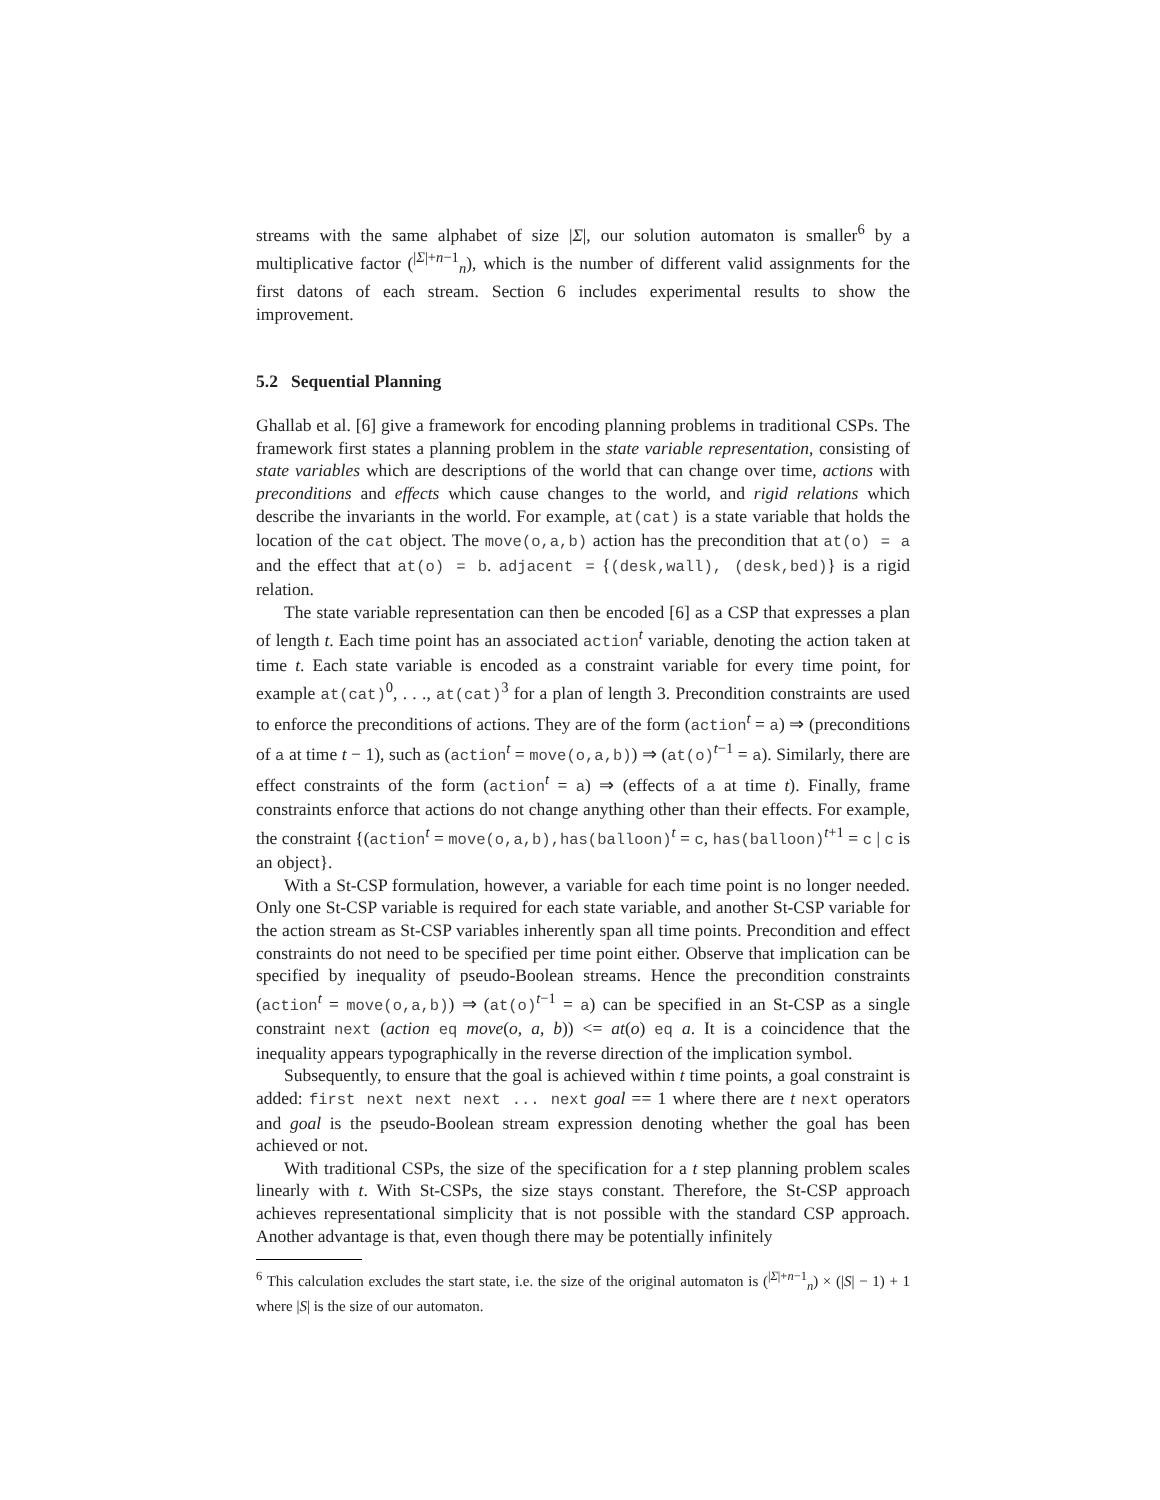streams with the same alphabet of size |Σ|, our solution automaton is smaller<sup>6</sup> by a multiplicative factor (<sup>|Σ|+n−1</sup><sub>n</sub>), which is the number of different valid assignments for the first datons of each stream. Section 6 includes experimental results to show the improvement.
5.2 Sequential Planning
Ghallab et al. [6] give a framework for encoding planning problems in traditional CSPs. The framework first states a planning problem in the state variable representation, consisting of state variables which are descriptions of the world that can change over time, actions with preconditions and effects which cause changes to the world, and rigid relations which describe the invariants in the world. For example, at(cat) is a state variable that holds the location of the cat object. The move(o,a,b) action has the precondition that at(o) = a and the effect that at(o) = b. adjacent = {(desk,wall), (desk,bed)} is a rigid relation.
The state variable representation can then be encoded [6] as a CSP that expresses a plan of length t. Each time point has an associated action<sup>t</sup> variable, denoting the action taken at time t. Each state variable is encoded as a constraint variable for every time point, for example at(cat)<sup>0</sup>, . . ., at(cat)<sup>3</sup> for a plan of length 3. Precondition constraints are used to enforce the preconditions of actions. They are of the form (action<sup>t</sup> = a) ⇒ (preconditions of a at time t − 1), such as (action<sup>t</sup> = move(o,a,b)) ⇒ (at(o)<sup>t−1</sup> = a). Similarly, there are effect constraints of the form (action<sup>t</sup> = a) ⇒ (effects of a at time t). Finally, frame constraints enforce that actions do not change anything other than their effects. For example, the constraint {(action<sup>t</sup> = move(o,a,b),has(balloon)<sup>t</sup> = c, has(balloon)<sup>t+1</sup> = c | c is an object}.
With a St-CSP formulation, however, a variable for each time point is no longer needed. Only one St-CSP variable is required for each state variable, and another St-CSP variable for the action stream as St-CSP variables inherently span all time points. Precondition and effect constraints do not need to be specified per time point either. Observe that implication can be specified by inequality of pseudo-Boolean streams. Hence the precondition constraints (action<sup>t</sup> = move(o,a,b)) ⇒ (at(o)<sup>t−1</sup> = a) can be specified in an St-CSP as a single constraint next (action eq move(o, a, b)) <= at(o) eq a. It is a coincidence that the inequality appears typographically in the reverse direction of the implication symbol.
Subsequently, to ensure that the goal is achieved within t time points, a goal constraint is added: first next next next ... next goal == 1 where there are t next operators and goal is the pseudo-Boolean stream expression denoting whether the goal has been achieved or not.
With traditional CSPs, the size of the specification for a t step planning problem scales linearly with t. With St-CSPs, the size stays constant. Therefore, the St-CSP approach achieves representational simplicity that is not possible with the standard CSP approach. Another advantage is that, even though there may be potentially infinitely
<sup>6</sup> This calculation excludes the start state, i.e. the size of the original automaton is (<sup>|Σ|+n−1</sup><sub>n</sub>) × (|S| − 1) + 1 where |S| is the size of our automaton.